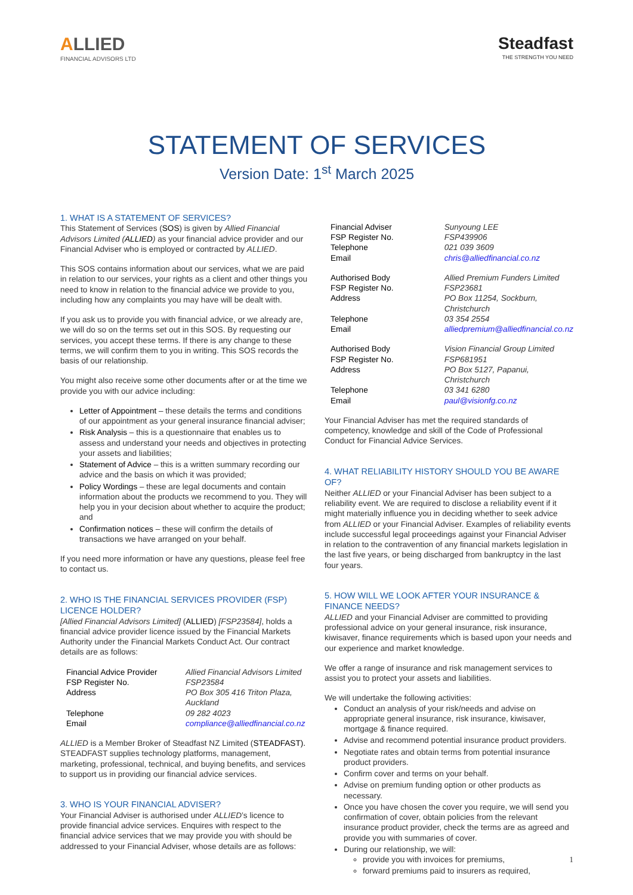ALLIED
FINANCIAL ADVISORS LTD
Steadfast
THE STRENGTH YOU NEED
STATEMENT OF SERVICES
Version Date: 1<sup>st</sup> March 2025
1. WHAT IS A STATEMENT OF SERVICES?
This Statement of Services (SOS) is given by Allied Financial Advisors Limited (ALLIED) as your financial advice provider and our Financial Adviser who is employed or contracted by ALLIED.
This SOS contains information about our services, what we are paid in relation to our services, your rights as a client and other things you need to know in relation to the financial advice we provide to you, including how any complaints you may have will be dealt with.
If you ask us to provide you with financial advice, or we already are, we will do so on the terms set out in this SOS. By requesting our services, you accept these terms. If there is any change to these terms, we will confirm them to you in writing. This SOS records the basis of our relationship.
You might also receive some other documents after or at the time we provide you with our advice including:
Letter of Appointment – these details the terms and conditions of our appointment as your general insurance financial adviser;
Risk Analysis – this is a questionnaire that enables us to assess and understand your needs and objectives in protecting your assets and liabilities;
Statement of Advice – this is a written summary recording our advice and the basis on which it was provided;
Policy Wordings – these are legal documents and contain information about the products we recommend to you. They will help you in your decision about whether to acquire the product; and
Confirmation notices – these will confirm the details of transactions we have arranged on your behalf.
If you need more information or have any questions, please feel free to contact us.
2. WHO IS THE FINANCIAL SERVICES PROVIDER (FSP) LICENCE HOLDER?
[Allied Financial Advisors Limited] (ALLIED) [FSP23584], holds a financial advice provider licence issued by the Financial Markets Authority under the Financial Markets Conduct Act. Our contract details are as follows:
| Financial Advice Provider | Allied Financial Advisors Limited |
| FSP Register No. | FSP23584 |
| Address | PO Box 305 416 Triton Plaza, Auckland |
| Telephone | 09 282 4023 |
| Email | compliance@alliedfinancial.co.nz |
ALLIED is a Member Broker of Steadfast NZ Limited (STEADFAST). STEADFAST supplies technology platforms, management, marketing, professional, technical, and buying benefits, and services to support us in providing our financial advice services.
3. WHO IS YOUR FINANCIAL ADVISER?
Your Financial Adviser is authorised under ALLIED’s licence to provide financial advice services. Enquires with respect to the financial advice services that we may provide you with should be addressed to your Financial Adviser, whose details are as follows:
| Financial Adviser | Sunyoung LEE |
| FSP Register No. | FSP439906 |
| Telephone | 021 039 3609 |
| Email | chris@alliedfinancial.co.nz |
| Authorised Body | Allied Premium Funders Limited |
| FSP Register No. | FSP23681 |
| Address | PO Box 11254, Sockburn, Christchurch |
| Telephone | 03 354 2554 |
| Email | alliedpremium@alliedfinancial.co.nz |
| Authorised Body | Vision Financial Group Limited |
| FSP Register No. | FSP681951 |
| Address | PO Box 5127, Papanui, Christchurch |
| Telephone | 03 341 6280 |
| Email | paul@visionfg.co.nz |
Your Financial Adviser has met the required standards of competency, knowledge and skill of the Code of Professional Conduct for Financial Advice Services.
4. WHAT RELIABILITY HISTORY SHOULD YOU BE AWARE OF?
Neither ALLIED or your Financial Adviser has been subject to a reliability event. We are required to disclose a reliability event if it might materially influence you in deciding whether to seek advice from ALLIED or your Financial Adviser. Examples of reliability events include successful legal proceedings against your Financial Adviser in relation to the contravention of any financial markets legislation in the last five years, or being discharged from bankruptcy in the last four years.
5. HOW WILL WE LOOK AFTER YOUR INSURANCE & FINANCE NEEDS?
ALLIED and your Financial Adviser are committed to providing professional advice on your general insurance, risk insurance, kiwisaver, finance requirements which is based upon your needs and our experience and market knowledge.
We offer a range of insurance and risk management services to assist you to protect your assets and liabilities.
We will undertake the following activities:
Conduct an analysis of your risk/needs and advise on appropriate general insurance, risk insurance, kiwisaver, mortgage & finance required.
Advise and recommend potential insurance product providers.
Negotiate rates and obtain terms from potential insurance product providers.
Confirm cover and terms on your behalf.
Advise on premium funding option or other products as necessary.
Once you have chosen the cover you require, we will send you confirmation of cover, obtain policies from the relevant insurance product provider, check the terms are as agreed and provide you with summaries of cover.
During our relationship, we will:
provide you with invoices for premiums,
forward premiums paid to insurers as required,
1